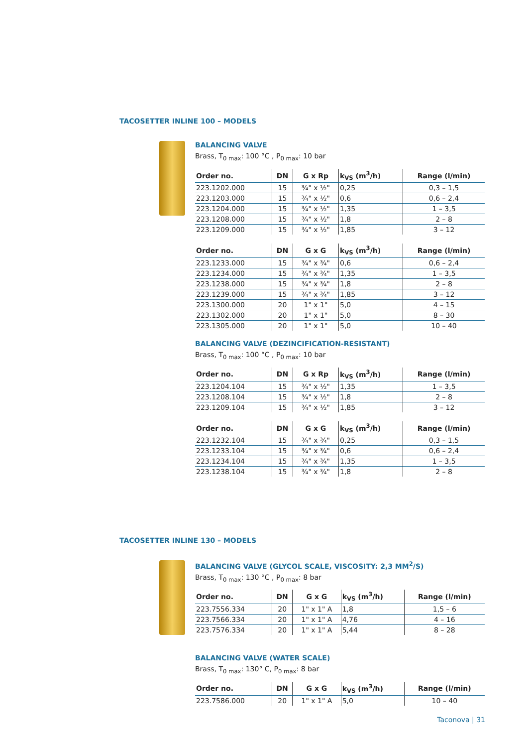TACOSETTER INLINE 100 – MODELS
BALANCING VALVE
Brass, T<sub>0 max</sub>: 100 °C , P<sub>0 max</sub>: 10 bar
| Order no. | DN | G x Rp | k<sub>VS</sub> (m<sup>3</sup>/h) | Range (l/min) |
| --- | --- | --- | --- | --- |
| 223.1202.000 | 15 | ¾" x ½" | 0,25 | 0,3 – 1,5 |
| 223.1203.000 | 15 | ¾" x ½" | 0,6 | 0,6 – 2,4 |
| 223.1204.000 | 15 | ¾" x ½" | 1,35 | 1 – 3,5 |
| 223.1208.000 | 15 | ¾" x ½" | 1,8 | 2 – 8 |
| 223.1209.000 | 15 | ¾" x ½" | 1,85 | 3 – 12 |
| Order no. | DN | G x G | k<sub>VS</sub> (m<sup>3</sup>/h) | Range (l/min) |
| --- | --- | --- | --- | --- |
| 223.1233.000 | 15 | ¾" x ¾" | 0,6 | 0,6 – 2,4 |
| 223.1234.000 | 15 | ¾" x ¾" | 1,35 | 1 – 3,5 |
| 223.1238.000 | 15 | ¾" x ¾" | 1,8 | 2 – 8 |
| 223.1239.000 | 15 | ¾" x ¾" | 1,85 | 3 – 12 |
| 223.1300.000 | 20 | 1" x 1" | 5,0 | 4 – 15 |
| 223.1302.000 | 20 | 1" x 1" | 5,0 | 8 – 30 |
| 223.1305.000 | 20 | 1" x 1" | 5,0 | 10 – 40 |
BALANCING VALVE (DEZINCIFICATION-RESISTANT)
Brass, T<sub>0 max</sub>: 100 °C , P<sub>0 max</sub>: 10 bar
| Order no. | DN | G x Rp | k<sub>VS</sub> (m<sup>3</sup>/h) | Range (l/min) |
| --- | --- | --- | --- | --- |
| 223.1204.104 | 15 | ¾" x ½" | 1,35 | 1 – 3,5 |
| 223.1208.104 | 15 | ¾" x ½" | 1,8 | 2 – 8 |
| 223.1209.104 | 15 | ¾" x ½" | 1,85 | 3 – 12 |
| Order no. | DN | G x G | k<sub>VS</sub> (m<sup>3</sup>/h) | Range (l/min) |
| --- | --- | --- | --- | --- |
| 223.1232.104 | 15 | ¾" x ¾" | 0,25 | 0,3 – 1,5 |
| 223.1233.104 | 15 | ¾" x ¾" | 0,6 | 0,6 – 2,4 |
| 223.1234.104 | 15 | ¾" x ¾" | 1,35 | 1 – 3,5 |
| 223.1238.104 | 15 | ¾" x ¾" | 1,8 | 2 – 8 |
TACOSETTER INLINE 130 – MODELS
BALANCING VALVE (GLYCOL SCALE, VISCOSITY: 2,3 MM<sup>2</sup>/S)
Brass, T<sub>0 max</sub>: 130 °C , P<sub>0 max</sub>: 8 bar
| Order no. | DN | G x G | k<sub>VS</sub> (m<sup>3</sup>/h) | Range (l/min) |
| --- | --- | --- | --- | --- |
| 223.7556.334 | 20 | 1" x 1" A | 1,8 | 1,5 – 6 |
| 223.7566.334 | 20 | 1" x 1" A | 4,76 | 4 – 16 |
| 223.7576.334 | 20 | 1" x 1" A | 5,44 | 8 – 28 |
BALANCING VALVE (WATER SCALE)
Brass, T<sub>0 max</sub>: 130° C, P<sub>0 max</sub>: 8 bar
| Order no. | DN | G x G | k<sub>VS</sub> (m<sup>3</sup>/h) | Range (l/min) |
| --- | --- | --- | --- | --- |
| 223.7586.000 | 20 | 1" x 1" A | 5,0 | 10 – 40 |
Taconova | 31